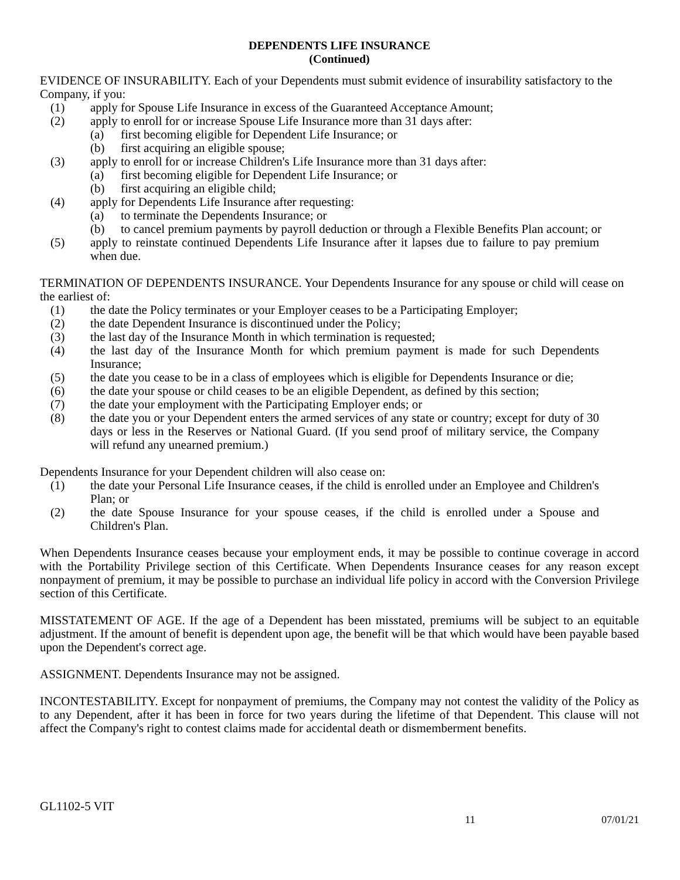DEPENDENTS LIFE INSURANCE
(Continued)
EVIDENCE OF INSURABILITY. Each of your Dependents must submit evidence of insurability satisfactory to the Company, if you:
(1) apply for Spouse Life Insurance in excess of the Guaranteed Acceptance Amount;
(2) apply to enroll for or increase Spouse Life Insurance more than 31 days after:
(a) first becoming eligible for Dependent Life Insurance; or
(b) first acquiring an eligible spouse;
(3) apply to enroll for or increase Children's Life Insurance more than 31 days after:
(a) first becoming eligible for Dependent Life Insurance; or
(b) first acquiring an eligible child;
(4) apply for Dependents Life Insurance after requesting:
(a) to terminate the Dependents Insurance; or
(b) to cancel premium payments by payroll deduction or through a Flexible Benefits Plan account; or
(5) apply to reinstate continued Dependents Life Insurance after it lapses due to failure to pay premium when due.
TERMINATION OF DEPENDENTS INSURANCE. Your Dependents Insurance for any spouse or child will cease on the earliest of:
(1) the date the Policy terminates or your Employer ceases to be a Participating Employer;
(2) the date Dependent Insurance is discontinued under the Policy;
(3) the last day of the Insurance Month in which termination is requested;
(4) the last day of the Insurance Month for which premium payment is made for such Dependents Insurance;
(5) the date you cease to be in a class of employees which is eligible for Dependents Insurance or die;
(6) the date your spouse or child ceases to be an eligible Dependent, as defined by this section;
(7) the date your employment with the Participating Employer ends; or
(8) the date you or your Dependent enters the armed services of any state or country; except for duty of 30 days or less in the Reserves or National Guard. (If you send proof of military service, the Company will refund any unearned premium.)
Dependents Insurance for your Dependent children will also cease on:
(1) the date your Personal Life Insurance ceases, if the child is enrolled under an Employee and Children's Plan; or
(2) the date Spouse Insurance for your spouse ceases, if the child is enrolled under a Spouse and Children's Plan.
When Dependents Insurance ceases because your employment ends, it may be possible to continue coverage in accord with the Portability Privilege section of this Certificate. When Dependents Insurance ceases for any reason except nonpayment of premium, it may be possible to purchase an individual life policy in accord with the Conversion Privilege section of this Certificate.
MISSTATEMENT OF AGE. If the age of a Dependent has been misstated, premiums will be subject to an equitable adjustment. If the amount of benefit is dependent upon age, the benefit will be that which would have been payable based upon the Dependent's correct age.
ASSIGNMENT. Dependents Insurance may not be assigned.
INCONTESTABILITY. Except for nonpayment of premiums, the Company may not contest the validity of the Policy as to any Dependent, after it has been in force for two years during the lifetime of that Dependent. This clause will not affect the Company's right to contest claims made for accidental death or dismemberment benefits.
GL1102-5 VIT
11 07/01/21